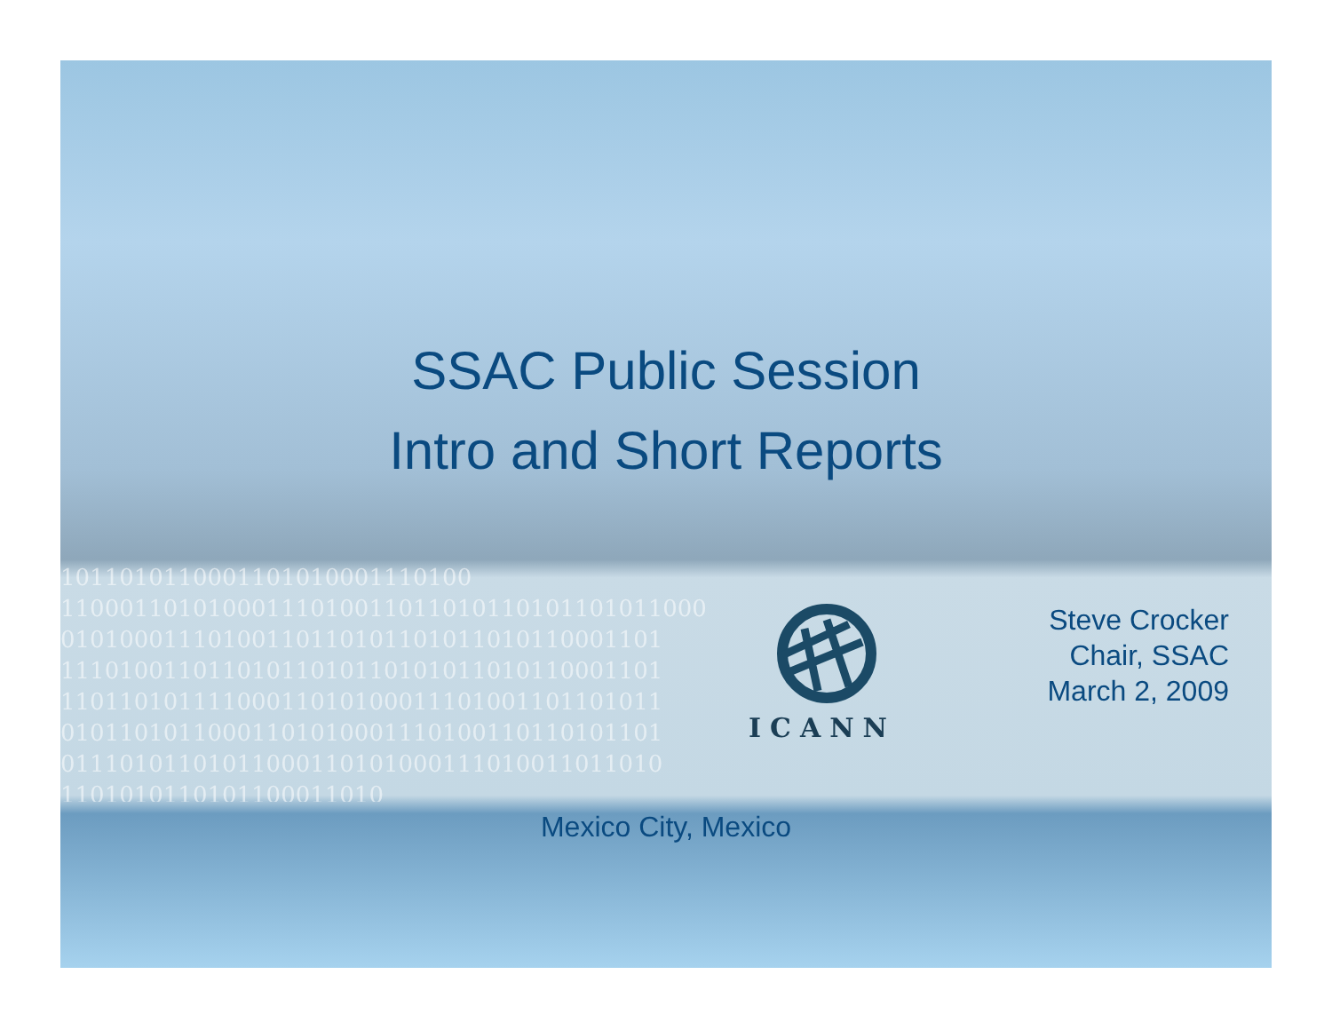1011010110001101010001110100
11000110101000111010011011010110101101011000
01010001110100110110101101011010110001101
11101001101101011010110101011010110001101
11011010111100011010100011101001101101011
01011010110001101010001110100110110101101
01110101101011000110101000111010011011010
1101010110101100011010
SSAC Public Session
Intro and Short Reports
ICANN
Steve Crocker
Chair, SSAC
March 2, 2009
Mexico City, Mexico